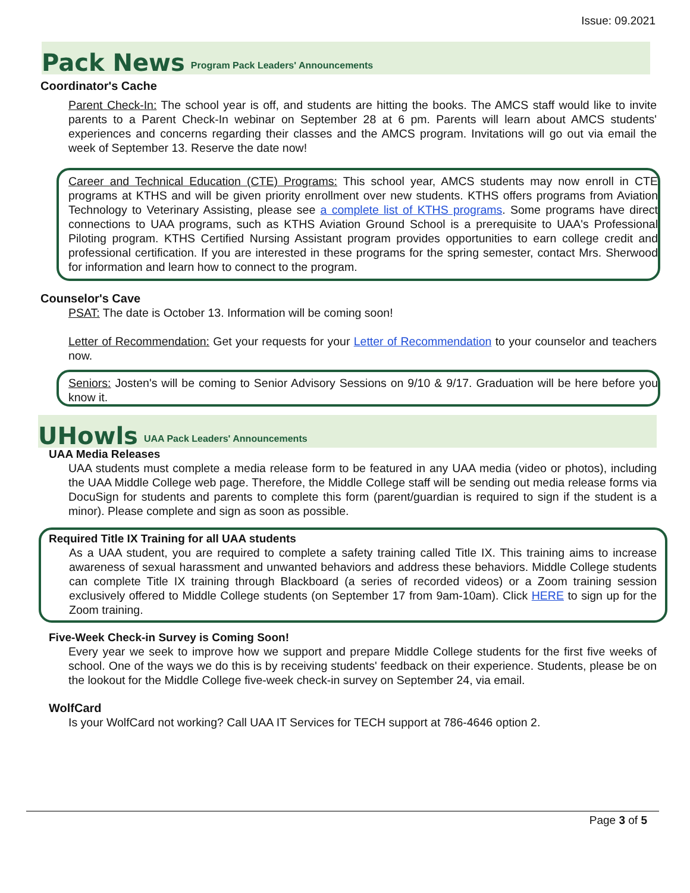Issue: 09.2021
Pack News Program Pack Leaders' Announcements
Coordinator's Cache
Parent Check-In: The school year is off, and students are hitting the books. The AMCS staff would like to invite parents to a Parent Check-In webinar on September 28 at 6 pm. Parents will learn about AMCS students' experiences and concerns regarding their classes and the AMCS program. Invitations will go out via email the week of September 13. Reserve the date now!
Career and Technical Education (CTE) Programs: This school year, AMCS students may now enroll in CTE programs at KTHS and will be given priority enrollment over new students. KTHS offers programs from Aviation Technology to Veterinary Assisting, please see a complete list of KTHS programs. Some programs have direct connections to UAA programs, such as KTHS Aviation Ground School is a prerequisite to UAA's Professional Piloting program. KTHS Certified Nursing Assistant program provides opportunities to earn college credit and professional certification. If you are interested in these programs for the spring semester, contact Mrs. Sherwood for information and learn how to connect to the program.
Counselor's Cave
PSAT: The date is October 13. Information will be coming soon!
Letter of Recommendation: Get your requests for your Letter of Recommendation to your counselor and teachers now.
Seniors: Josten's will be coming to Senior Advisory Sessions on 9/10 & 9/17. Graduation will be here before you know it.
UHowls UAA Pack Leaders' Announcements
UAA Media Releases
UAA students must complete a media release form to be featured in any UAA media (video or photos), including the UAA Middle College web page. Therefore, the Middle College staff will be sending out media release forms via DocuSign for students and parents to complete this form (parent/guardian is required to sign if the student is a minor). Please complete and sign as soon as possible.
Required Title IX Training for all UAA students
As a UAA student, you are required to complete a safety training called Title IX. This training aims to increase awareness of sexual harassment and unwanted behaviors and address these behaviors. Middle College students can complete Title IX training through Blackboard (a series of recorded videos) or a Zoom training session exclusively offered to Middle College students (on September 17 from 9am-10am). Click HERE to sign up for the Zoom training.
Five-Week Check-in Survey is Coming Soon!
Every year we seek to improve how we support and prepare Middle College students for the first five weeks of school. One of the ways we do this is by receiving students' feedback on their experience. Students, please be on the lookout for the Middle College five-week check-in survey on September 24, via email.
WolfCard
Is your WolfCard not working? Call UAA IT Services for TECH support at 786-4646 option 2.
Page 3 of 5